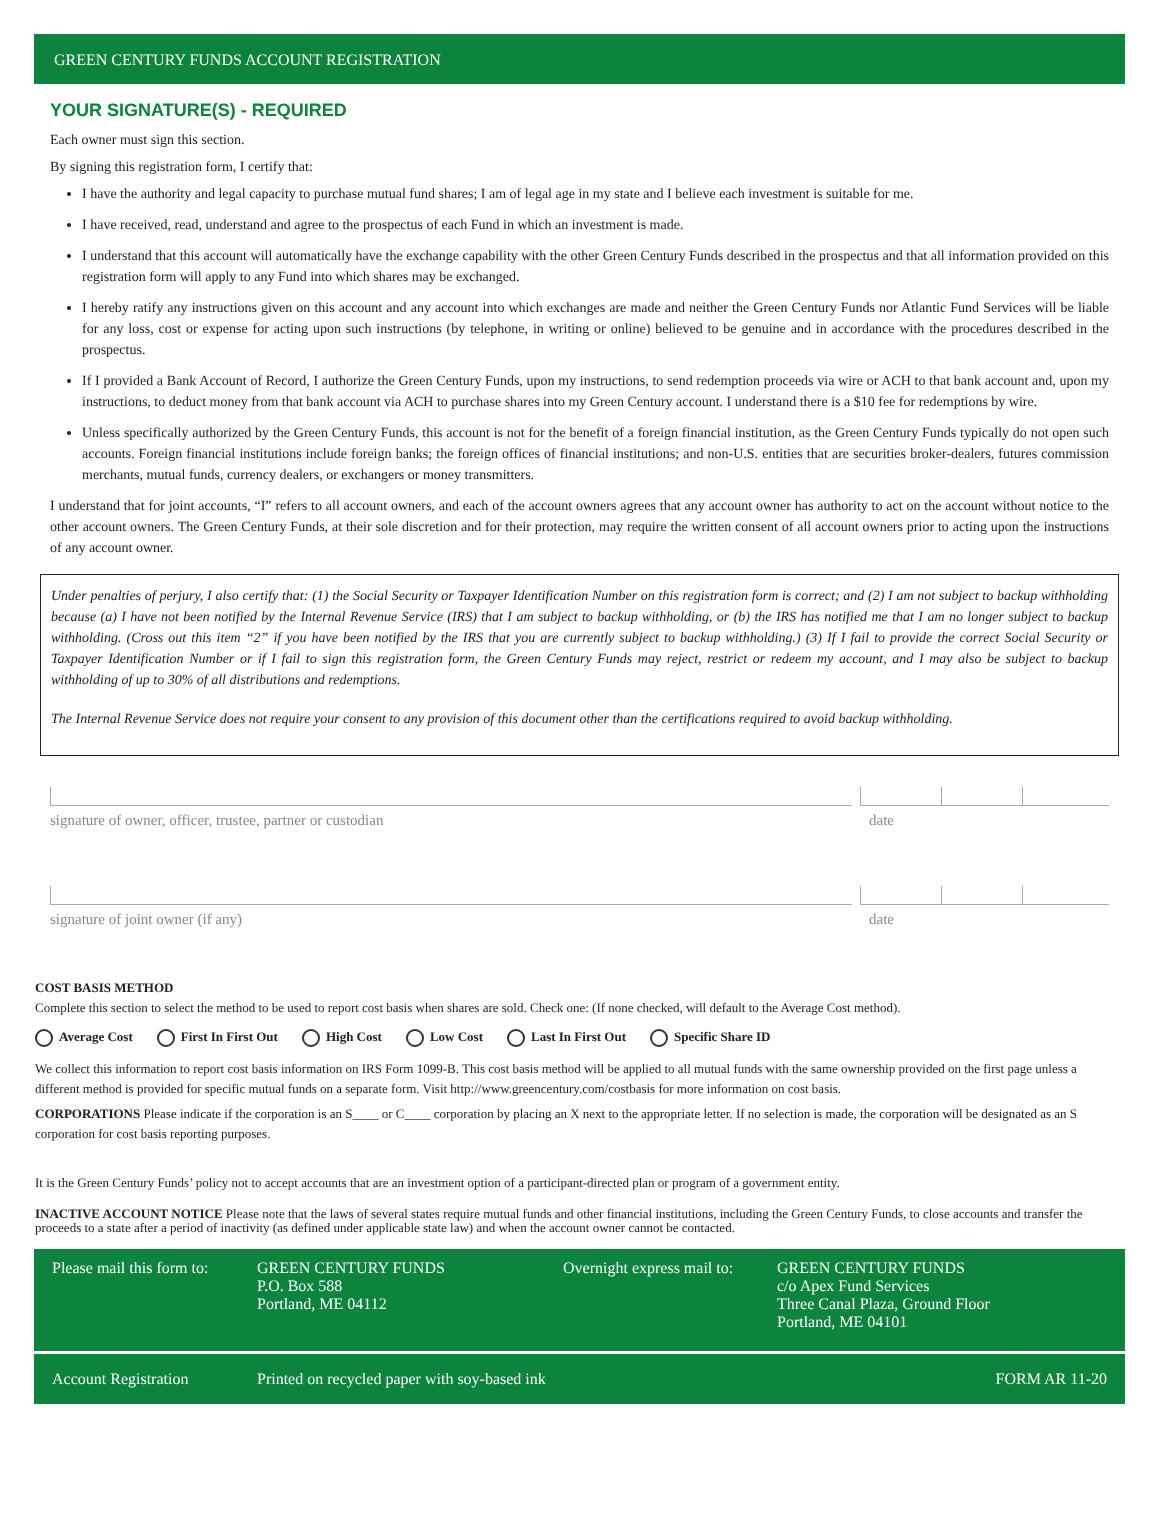GREEN CENTURY FUNDS ACCOUNT REGISTRATION
YOUR SIGNATURE(S) - REQUIRED
Each owner must sign this section.
By signing this registration form, I certify that:
I have the authority and legal capacity to purchase mutual fund shares; I am of legal age in my state and I believe each investment is suitable for me.
I have received, read, understand and agree to the prospectus of each Fund in which an investment is made.
I understand that this account will automatically have the exchange capability with the other Green Century Funds described in the prospectus and that all information provided on this registration form will apply to any Fund into which shares may be exchanged.
I hereby ratify any instructions given on this account and any account into which exchanges are made and neither the Green Century Funds nor Atlantic Fund Services will be liable for any loss, cost or expense for acting upon such instructions (by telephone, in writing or online) believed to be genuine and in accordance with the procedures described in the prospectus.
If I provided a Bank Account of Record, I authorize the Green Century Funds, upon my instructions, to send redemption proceeds via wire or ACH to that bank account and, upon my instructions, to deduct money from that bank account via ACH to purchase shares into my Green Century account. I understand there is a $10 fee for redemptions by wire.
Unless specifically authorized by the Green Century Funds, this account is not for the benefit of a foreign financial institution, as the Green Century Funds typically do not open such accounts. Foreign financial institutions include foreign banks; the foreign offices of financial institutions; and non-U.S. entities that are securities broker-dealers, futures commission merchants, mutual funds, currency dealers, or exchangers or money transmitters.
I understand that for joint accounts, “I” refers to all account owners, and each of the account owners agrees that any account owner has authority to act on the account without notice to the other account owners. The Green Century Funds, at their sole discretion and for their protection, may require the written consent of all account owners prior to acting upon the instructions of any account owner.
Under penalties of perjury, I also certify that: (1) the Social Security or Taxpayer Identification Number on this registration form is correct; and (2) I am not subject to backup withholding because (a) I have not been notified by the Internal Revenue Service (IRS) that I am subject to backup withholding, or (b) the IRS has notified me that I am no longer subject to backup withholding. (Cross out this item “2” if you have been notified by the IRS that you are currently subject to backup withholding.) (3) If I fail to provide the correct Social Security or Taxpayer Identification Number or if I fail to sign this registration form, the Green Century Funds may reject, restrict or redeem my account, and I may also be subject to backup withholding of up to 30% of all distributions and redemptions.
The Internal Revenue Service does not require your consent to any provision of this document other than the certifications required to avoid backup withholding.
signature of owner, officer, trustee, partner or custodian date
signature of joint owner (if any) date
COST BASIS METHOD
Complete this section to select the method to be used to report cost basis when shares are sold. Check one: (If none checked, will default to the Average Cost method).
Average Cost First In First Out High Cost Low Cost Last In First Out Specific Share ID
We collect this information to report cost basis information on IRS Form 1099-B. This cost basis method will be applied to all mutual funds with the same ownership provided on the first page unless a different method is provided for specific mutual funds on a separate form. Visit http://www.greencentury.com/costbasis for more information on cost basis.
CORPORATIONS Please indicate if the corporation is an S____ or C____ corporation by placing an X next to the appropriate letter. If no selection is made, the corporation will be designated as an S corporation for cost basis reporting purposes.
It is the Green Century Funds’ policy not to accept accounts that are an investment option of a participant-directed plan or program of a government entity.
INACTIVE ACCOUNT NOTICE Please note that the laws of several states require mutual funds and other financial institutions, including the Green Century Funds, to close accounts and transfer the proceeds to a state after a period of inactivity (as defined under applicable state law) and when the account owner cannot be contacted.
Please mail this form to:
GREEN CENTURY FUNDS
P.O. Box 588
Portland, ME 04112
Overnight express mail to:
GREEN CENTURY FUNDS
c/o Apex Fund Services
Three Canal Plaza, Ground Floor
Portland, ME 04101
Account Registration Printed on recycled paper with soy-based ink
FORM AR 11-20